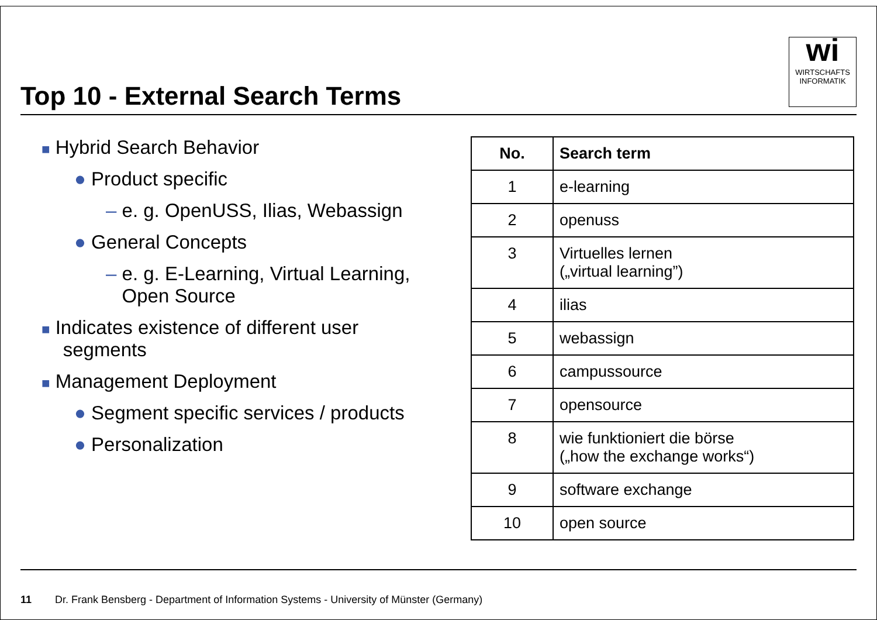Top 10 - External Search Terms
wi
WIRTSCHAFTS
INFORMATIK
■ Hybrid Search Behavior
● Product specific
– e. g. OpenUSS, Ilias, Webassign
● General Concepts
– e. g. E-Learning, Virtual Learning,
Open Source
■ Indicates existence of different user
segments
■ Management Deployment
● Segment specific services / products
● Personalization
| No. | Search term |
| --- | --- |
| 1 | e-learning |
| 2 | openuss |
| 3 | Virtuelles lernen („virtual learning”) |
| 4 | ilias |
| 5 | webassign |
| 6 | campussource |
| 7 | opensource |
| 8 | wie funktioniert die börse („how the exchange works“) |
| 9 | software exchange |
| 10 | open source |
11 Dr. Frank Bensberg - Department of Information Systems - University of Münster (Germany)